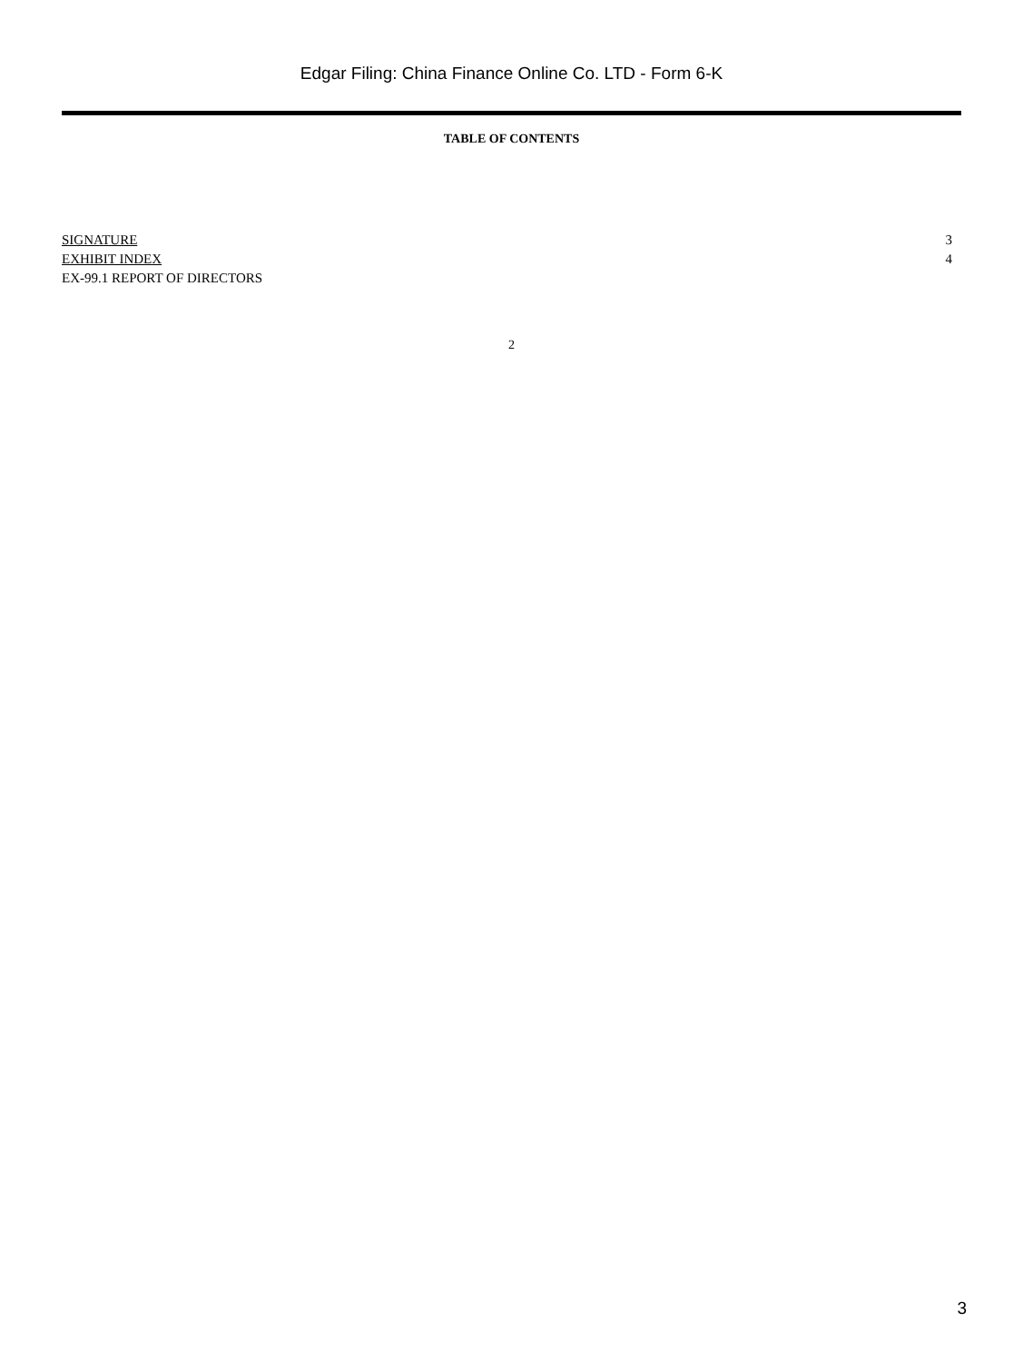Edgar Filing: China Finance Online Co. LTD - Form 6-K
TABLE OF CONTENTS
| SIGNATURE | 3 |
| EXHIBIT INDEX | 4 |
| EX-99.1 REPORT OF DIRECTORS | |
2
3